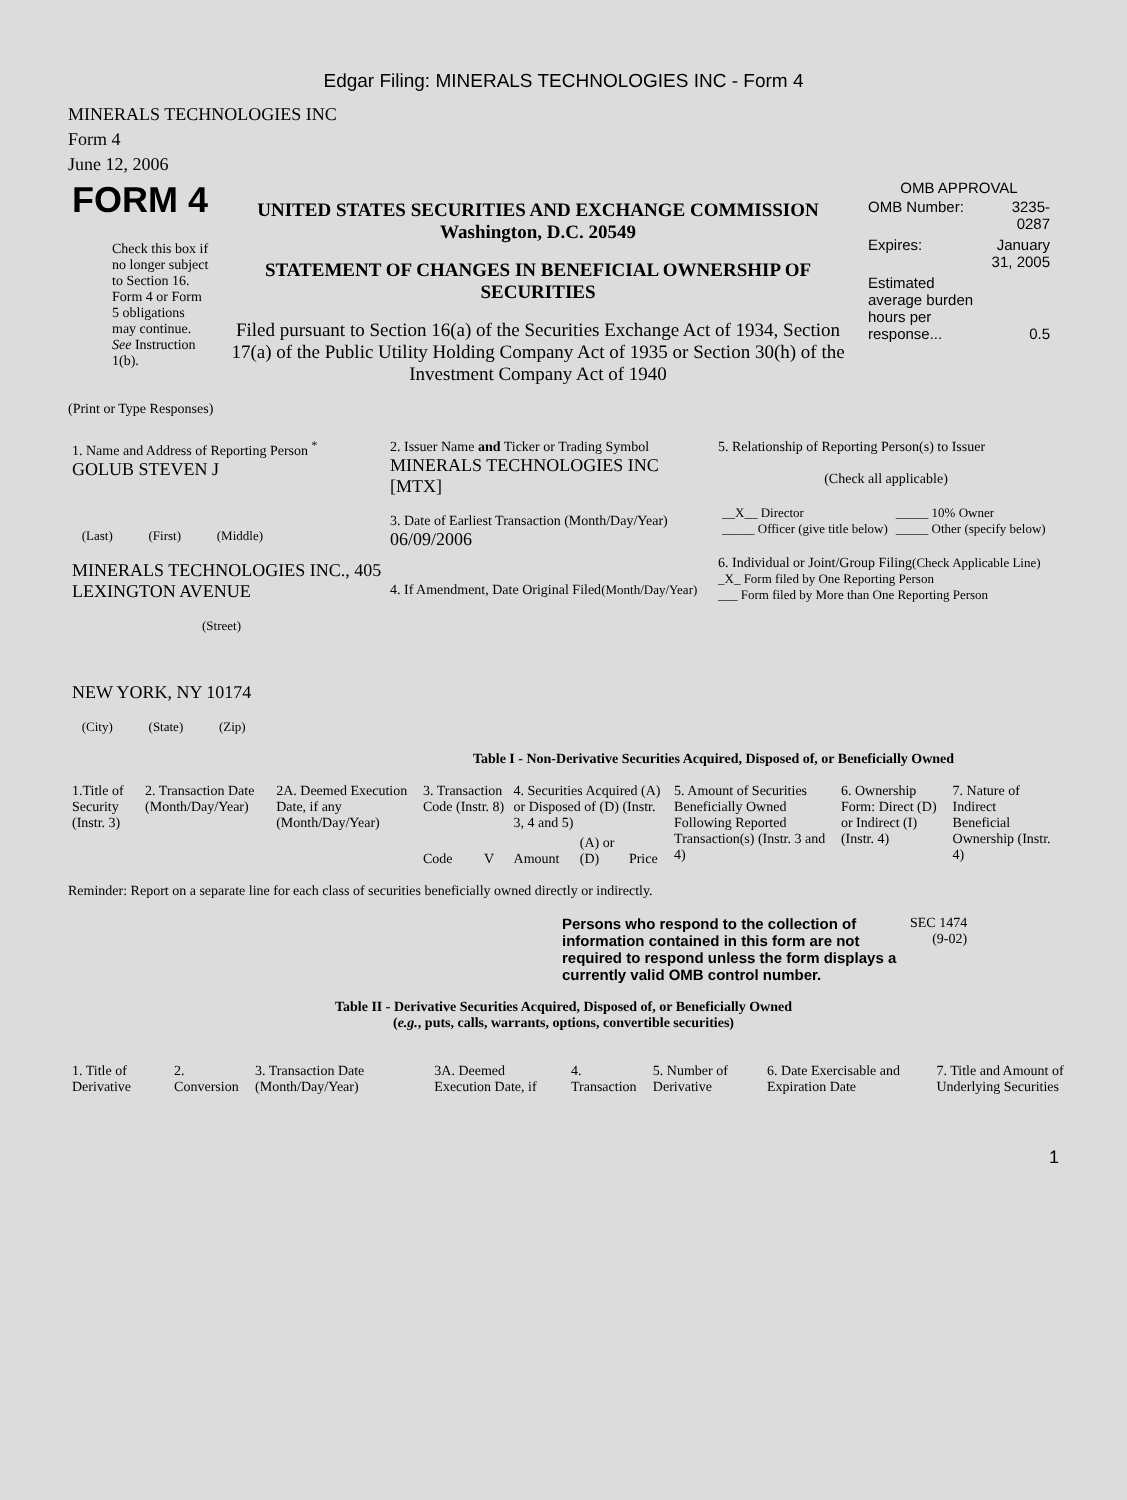Edgar Filing: MINERALS TECHNOLOGIES INC - Form 4
MINERALS TECHNOLOGIES INC
Form 4
June 12, 2006
| FORM 4 Check this box if no longer subject to Section 16. Form 4 or Form 5 obligations may continue. See Instruction 1(b). | UNITED STATES SECURITIES AND EXCHANGE COMMISSION Washington, D.C. 20549 STATEMENT OF CHANGES IN BENEFICIAL OWNERSHIP OF SECURITIES Filed pursuant to Section 16(a) of the Securities Exchange Act of 1934, Section 17(a) of the Public Utility Holding Company Act of 1935 or Section 30(h) of the Investment Company Act of 1940 | OMB APPROVAL / OMB Number: / 3235-0287 / / Expires: / January 31, 2005 / / Estimated average burden hours per response... / 0.5 / |
(Print or Type Responses)
| 1. Name and Address of Reporting Person <sup>*</sup> GOLUB STEVEN J (Last) (First) (Middle) MINERALS TECHNOLOGIES INC., 405 LEXINGTON AVENUE (Street) NEW YORK, NY 10174 (City) (State) (Zip) | 2. Issuer Name and Ticker or Trading Symbol MINERALS TECHNOLOGIES INC [MTX] 3. Date of Earliest Transaction (Month/Day/Year) 06/09/2006 4. If Amendment, Date Original Filed (Month/Day/Year) | 5. Relationship of Reporting Person(s) to Issuer (Check all applicable) / __X__ Director _____ Officer (give title below) / _____ 10% Owner _____ Other (specify below) / 6. Individual or Joint/Group Filing (Check Applicable Line) _X_ Form filed by One Reporting Person ___ Form filed by More than One Reporting Person |
Table I - Non-Derivative Securities Acquired, Disposed of, or Beneficially Owned
| 1.Title of Security (Instr. 3) | 2. Transaction Date (Month/Day/Year) | 2A. Deemed Execution Date, if any (Month/Day/Year) | 3. Transaction Code (Instr. 8) | | 4. Securities Acquired (A) or Disposed of (D) (Instr. 3, 4 and 5) | | | 5. Amount of Securities Beneficially Owned Following Reported Transaction(s) (Instr. 3 and 4) | 6. Ownership Form: Direct (D) or Indirect (I) (Instr. 4) | 7. Nature of Indirect Beneficial Ownership (Instr. 4) |
| --- | --- | --- | --- | --- | --- | --- | --- | --- | --- | --- |
| | | | Code | V | Amount | (A) or (D) | Price | | | |
Reminder: Report on a separate line for each class of securities beneficially owned directly or indirectly.
| Persons who respond to the collection of information contained in this form are not required to respond unless the form displays a currently valid OMB control number. | SEC 1474 (9-02) |
Table II - Derivative Securities Acquired, Disposed of, or Beneficially Owned
(e.g., puts, calls, warrants, options, convertible securities)
| 1. Title of Derivative | 2. Conversion | 3. Transaction Date (Month/Day/Year) | 3A. Deemed Execution Date, if | 4. Transaction | 5. Number of Derivative | 6. Date Exercisable and Expiration Date | 7. Title and Amount of Underlying Securities |
| --- | --- | --- | --- | --- | --- | --- | --- |
1